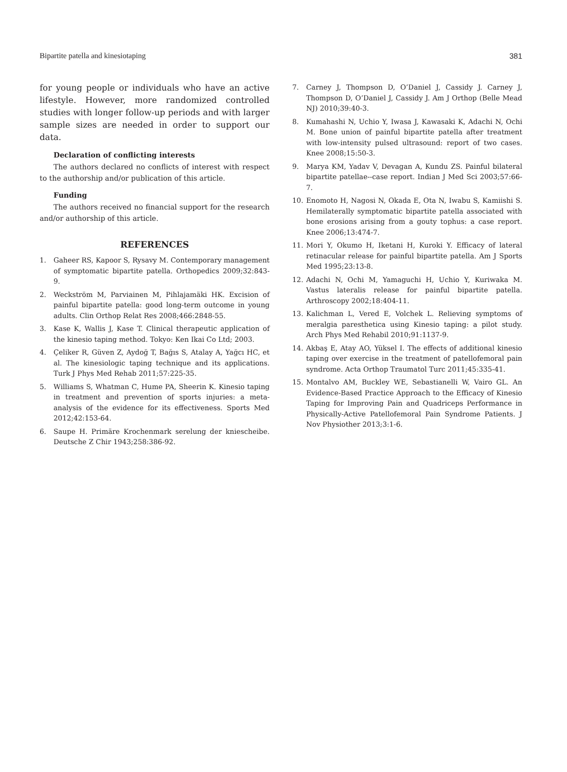Bipartite patella and kinesiotaping 381
for young people or individuals who have an active lifestyle. However, more randomized controlled studies with longer follow-up periods and with larger sample sizes are needed in order to support our data.
Declaration of conflicting interests
The authors declared no conflicts of interest with respect to the authorship and/or publication of this article.
Funding
The authors received no financial support for the research and/or authorship of this article.
REFERENCES
1. Gaheer RS, Kapoor S, Rysavy M. Contemporary management of symptomatic bipartite patella. Orthopedics 2009;32:843-9.
2. Weckström M, Parviainen M, Pihlajamäki HK. Excision of painful bipartite patella: good long-term outcome in young adults. Clin Orthop Relat Res 2008;466:2848-55.
3. Kase K, Wallis J, Kase T. Clinical therapeutic application of the kinesio taping method. Tokyo: Ken Ikai Co Ltd; 2003.
4. Çeliker R, Güven Z, Aydoğ T, Bağıs S, Atalay A, Yağcı HC, et al. The kinesiologic taping technique and its applications. Turk J Phys Med Rehab 2011;57:225-35.
5. Williams S, Whatman C, Hume PA, Sheerin K. Kinesio taping in treatment and prevention of sports injuries: a meta-analysis of the evidence for its effectiveness. Sports Med 2012;42:153-64.
6. Saupe H. Primäre Krochenmark serelung der kniescheibe. Deutsche Z Chir 1943;258:386-92.
7. Carney J, Thompson D, O’Daniel J, Cassidy J. Carney J, Thompson D, O’Daniel J, Cassidy J. Am J Orthop (Belle Mead NJ) 2010;39:40-3.
8. Kumahashi N, Uchio Y, Iwasa J, Kawasaki K, Adachi N, Ochi M. Bone union of painful bipartite patella after treatment with low-intensity pulsed ultrasound: report of two cases. Knee 2008;15:50-3.
9. Marya KM, Yadav V, Devagan A, Kundu ZS. Painful bilateral bipartite patellae--case report. Indian J Med Sci 2003;57:66-7.
10. Enomoto H, Nagosi N, Okada E, Ota N, Iwabu S, Kamiishi S. Hemilaterally symptomatic bipartite patella associated with bone erosions arising from a gouty tophus: a case report. Knee 2006;13:474-7.
11. Mori Y, Okumo H, Iketani H, Kuroki Y. Efficacy of lateral retinacular release for painful bipartite patella. Am J Sports Med 1995;23:13-8.
12. Adachi N, Ochi M, Yamaguchi H, Uchio Y, Kuriwaka M. Vastus lateralis release for painful bipartite patella. Arthroscopy 2002;18:404-11.
13. Kalichman L, Vered E, Volchek L. Relieving symptoms of meralgia paresthetica using Kinesio taping: a pilot study. Arch Phys Med Rehabil 2010;91:1137-9.
14. Akbaş E, Atay AO, Yüksel I. The effects of additional kinesio taping over exercise in the treatment of patellofemoral pain syndrome. Acta Orthop Traumatol Turc 2011;45:335-41.
15. Montalvo AM, Buckley WE, Sebastianelli W, Vairo GL. An Evidence-Based Practice Approach to the Efficacy of Kinesio Taping for Improving Pain and Quadriceps Performance in Physically-Active Patellofemoral Pain Syndrome Patients. J Nov Physiother 2013;3:1-6.